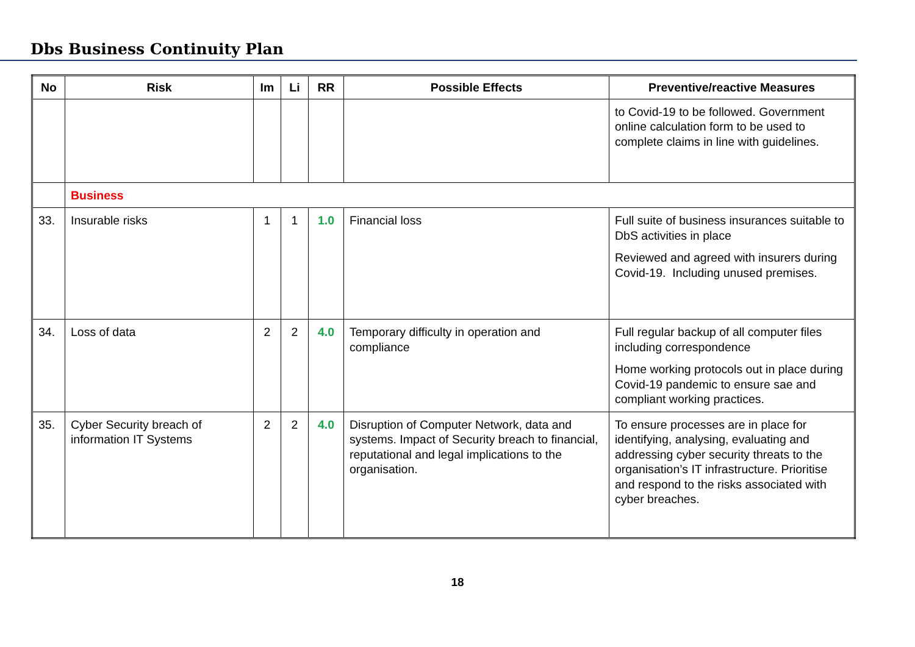Dbs Business Continuity Plan
| No | Risk | Im | Li | RR | Possible Effects | Preventive/reactive Measures |
| --- | --- | --- | --- | --- | --- | --- |
| | | | | | | to Covid-19 to be followed. Government online calculation form to be used to complete claims in line with guidelines. |
| | Business | | | | | |
| 33. | Insurable risks | 1 | 1 | 1.0 | Financial loss | Full suite of business insurances suitable to DbS activities in place Reviewed and agreed with insurers during Covid-19. Including unused premises. |
| 34. | Loss of data | 2 | 2 | 4.0 | Temporary difficulty in operation and compliance | Full regular backup of all computer files including correspondence Home working protocols out in place during Covid-19 pandemic to ensure sae and compliant working practices. |
| 35. | Cyber Security breach of information IT Systems | 2 | 2 | 4.0 | Disruption of Computer Network, data and systems. Impact of Security breach to financial, reputational and legal implications to the organisation. | To ensure processes are in place for identifying, analysing, evaluating and addressing cyber security threats to the organisation’s IT infrastructure. Prioritise and respond to the risks associated with cyber breaches. |
18